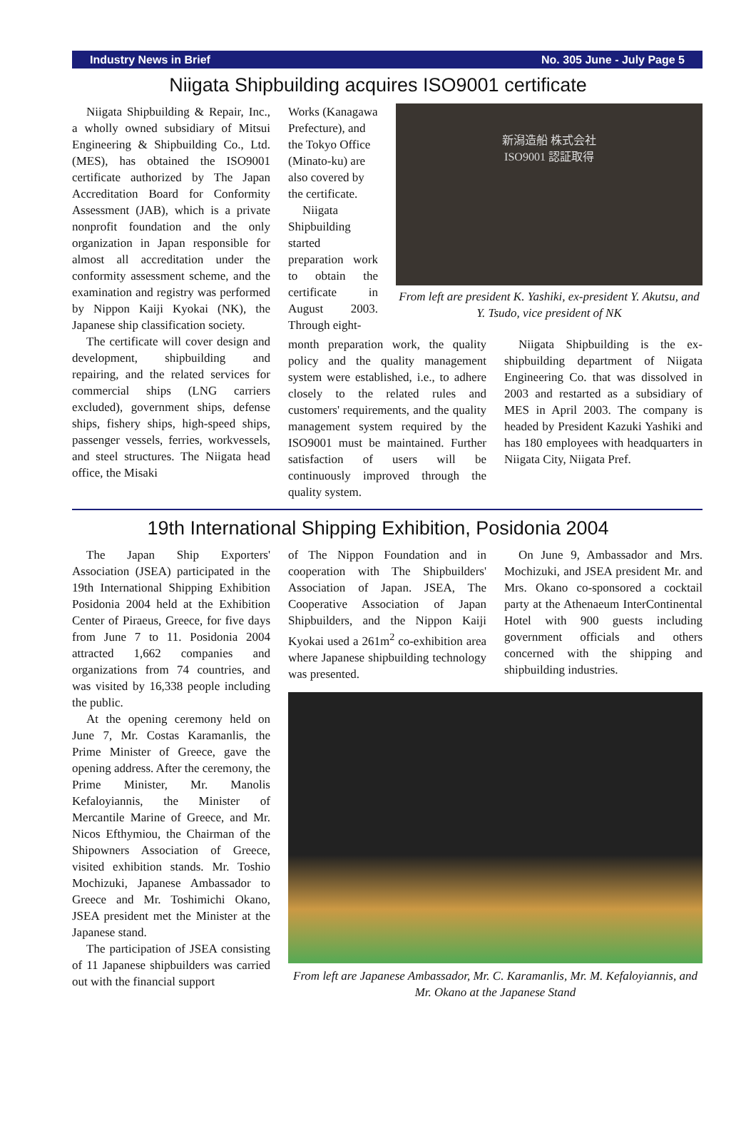Industry News in Brief No. 305 June - July Page 5
Niigata Shipbuilding acquires ISO9001 certificate
Niigata Shipbuilding & Repair, Inc., a wholly owned subsidiary of Mitsui Engineering & Shipbuilding Co., Ltd. (MES), has obtained the ISO9001 certificate authorized by The Japan Accreditation Board for Conformity Assessment (JAB), which is a private nonprofit foundation and the only organization in Japan responsible for almost all accreditation under the conformity assessment scheme, and the examination and registry was performed by Nippon Kaiji Kyokai (NK), the Japanese ship classification society.
The certificate will cover design and development, shipbuilding and repairing, and the related services for commercial ships (LNG carriers excluded), government ships, defense ships, fishery ships, high-speed ships, passenger vessels, ferries, workvessels, and steel structures. The Niigata head office, the Misaki
Works (Kanagawa Prefecture), and the Tokyo Office (Minato-ku) are also covered by the certificate.
Niigata Shipbuilding started preparation work to obtain the certificate in August 2003. Through eight-
新潟造船 株式会社
ISO9001 認証取得
From left are president K. Yashiki, ex-president Y. Akutsu, and Y. Tsudo, vice president of NK
month preparation work, the quality policy and the quality management system were established, i.e., to adhere closely to the related rules and customers' requirements, and the quality management system required by the ISO9001 must be maintained. Further satisfaction of users will be continuously improved through the quality system.
Niigata Shipbuilding is the ex-shipbuilding department of Niigata Engineering Co. that was dissolved in 2003 and restarted as a subsidiary of MES in April 2003. The company is headed by President Kazuki Yashiki and has 180 employees with headquarters in Niigata City, Niigata Pref.
19th International Shipping Exhibition, Posidonia 2004
The Japan Ship Exporters' Association (JSEA) participated in the 19th International Shipping Exhibition Posidonia 2004 held at the Exhibition Center of Piraeus, Greece, for five days from June 7 to 11. Posidonia 2004 attracted 1,662 companies and organizations from 74 countries, and was visited by 16,338 people including the public.
At the opening ceremony held on June 7, Mr. Costas Karamanlis, the Prime Minister of Greece, gave the opening address. After the ceremony, the Prime Minister, Mr. Manolis Kefaloyiannis, the Minister of Mercantile Marine of Greece, and Mr. Nicos Efthymiou, the Chairman of the Shipowners Association of Greece, visited exhibition stands. Mr. Toshio Mochizuki, Japanese Ambassador to Greece and Mr. Toshimichi Okano, JSEA president met the Minister at the Japanese stand.
The participation of JSEA consisting of 11 Japanese shipbuilders was carried out with the financial support
of The Nippon Foundation and in cooperation with The Shipbuilders' Association of Japan. JSEA, The Cooperative Association of Japan Shipbuilders, and the Nippon Kaiji Kyokai used a 261m<sup>2</sup> co-exhibition area where Japanese shipbuilding technology was presented.
On June 9, Ambassador and Mrs. Mochizuki, and JSEA president Mr. and Mrs. Okano co-sponsored a cocktail party at the Athenaeum InterContinental Hotel with 900 guests including government officials and others concerned with the shipping and shipbuilding industries.
From left are Japanese Ambassador, Mr. C. Karamanlis, Mr. M. Kefaloyiannis, and Mr. Okano at the Japanese Stand